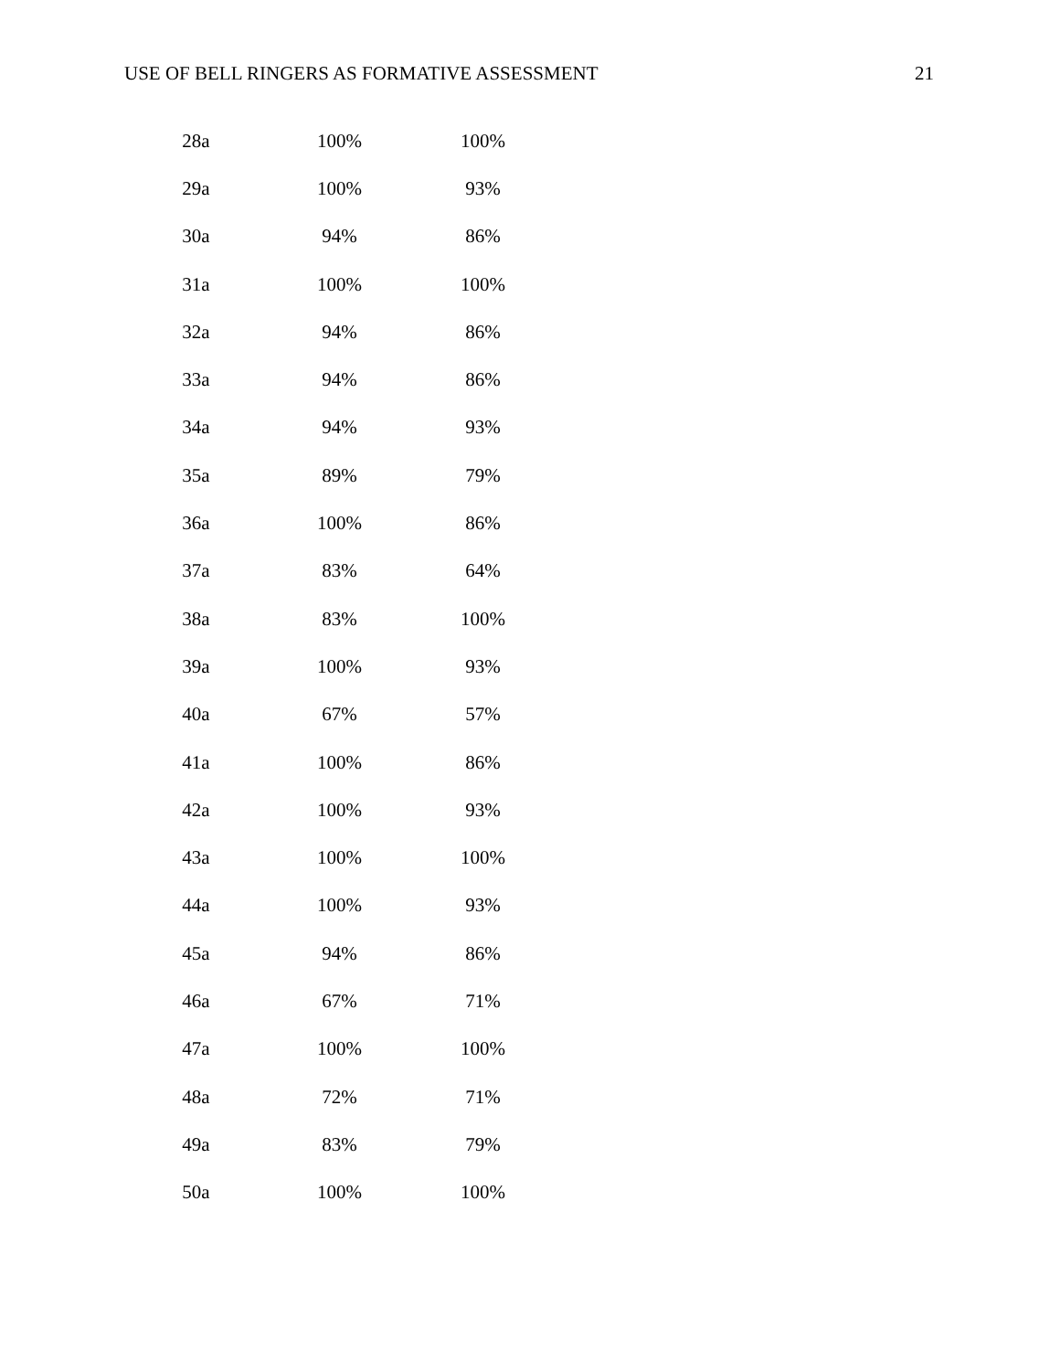USE OF BELL RINGERS AS FORMATIVE ASSESSMENT 21
| 28a | 100% | 100% |
| 29a | 100% | 93% |
| 30a | 94% | 86% |
| 31a | 100% | 100% |
| 32a | 94% | 86% |
| 33a | 94% | 86% |
| 34a | 94% | 93% |
| 35a | 89% | 79% |
| 36a | 100% | 86% |
| 37a | 83% | 64% |
| 38a | 83% | 100% |
| 39a | 100% | 93% |
| 40a | 67% | 57% |
| 41a | 100% | 86% |
| 42a | 100% | 93% |
| 43a | 100% | 100% |
| 44a | 100% | 93% |
| 45a | 94% | 86% |
| 46a | 67% | 71% |
| 47a | 100% | 100% |
| 48a | 72% | 71% |
| 49a | 83% | 79% |
| 50a | 100% | 100% |